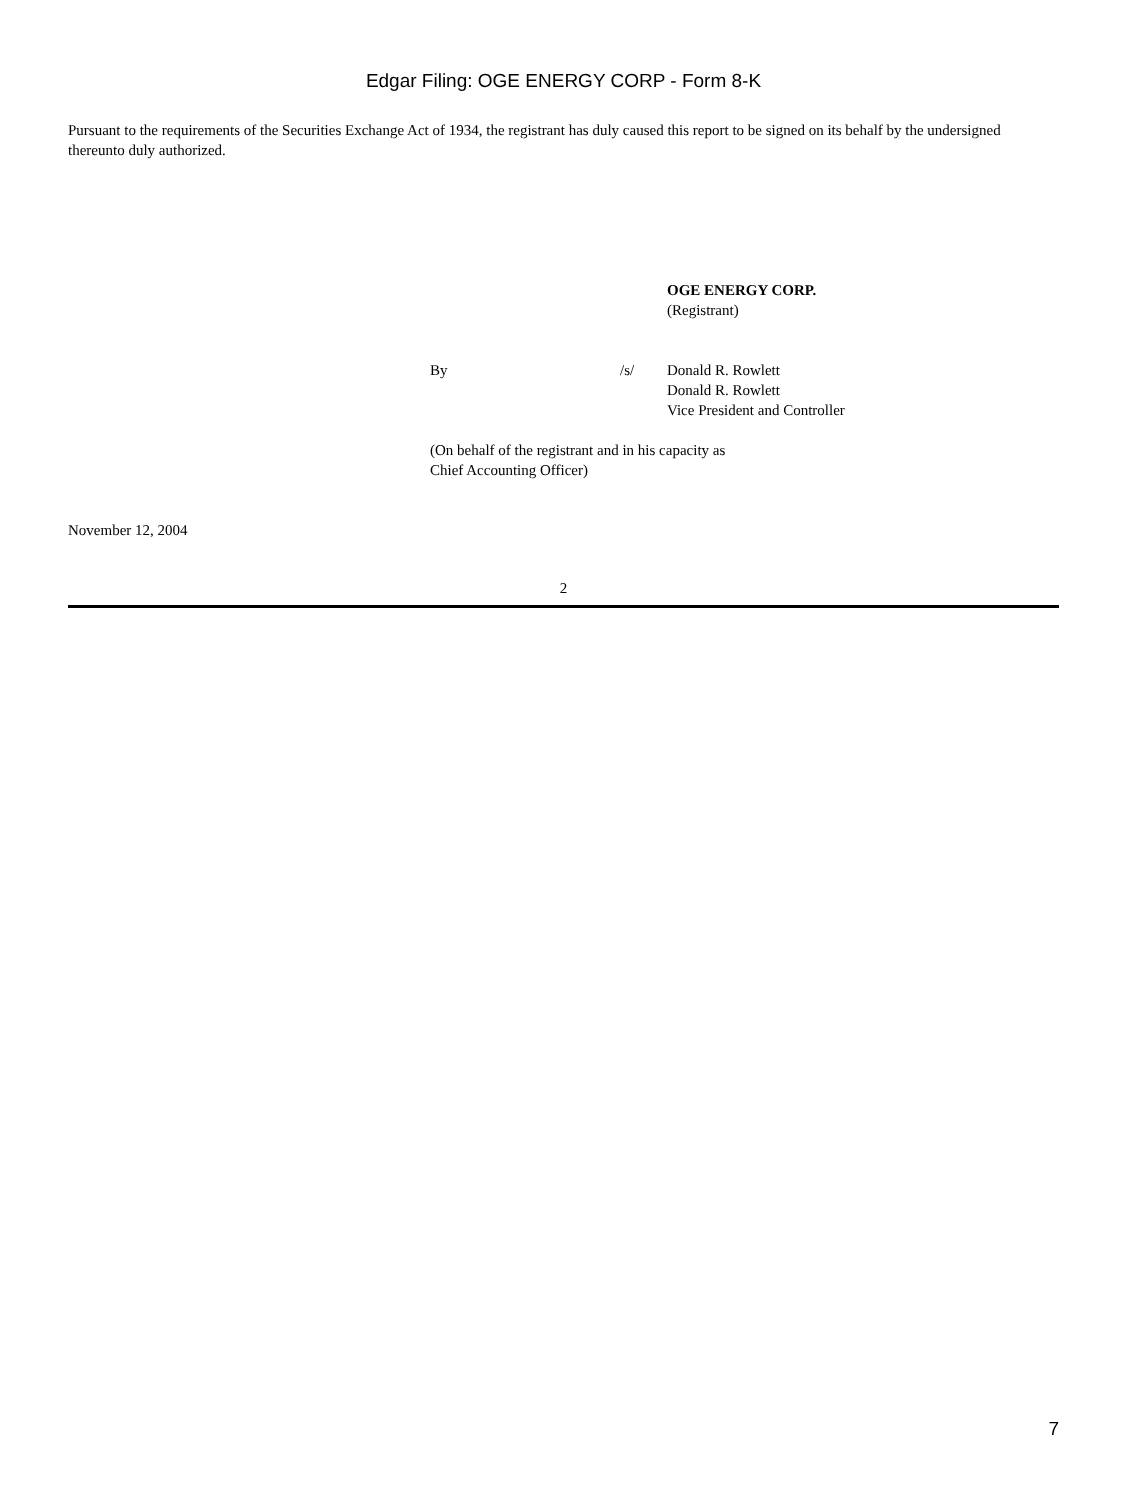Edgar Filing: OGE ENERGY CORP - Form 8-K
Pursuant to the requirements of the Securities Exchange Act of 1934, the registrant has duly caused this report to be signed on its behalf by the undersigned thereunto duly authorized.
OGE ENERGY CORP.
(Registrant)
By /s/ Donald R. Rowlett
Donald R. Rowlett
Vice President and Controller
(On behalf of the registrant and in his capacity as
Chief Accounting Officer)
November 12, 2004
2
7